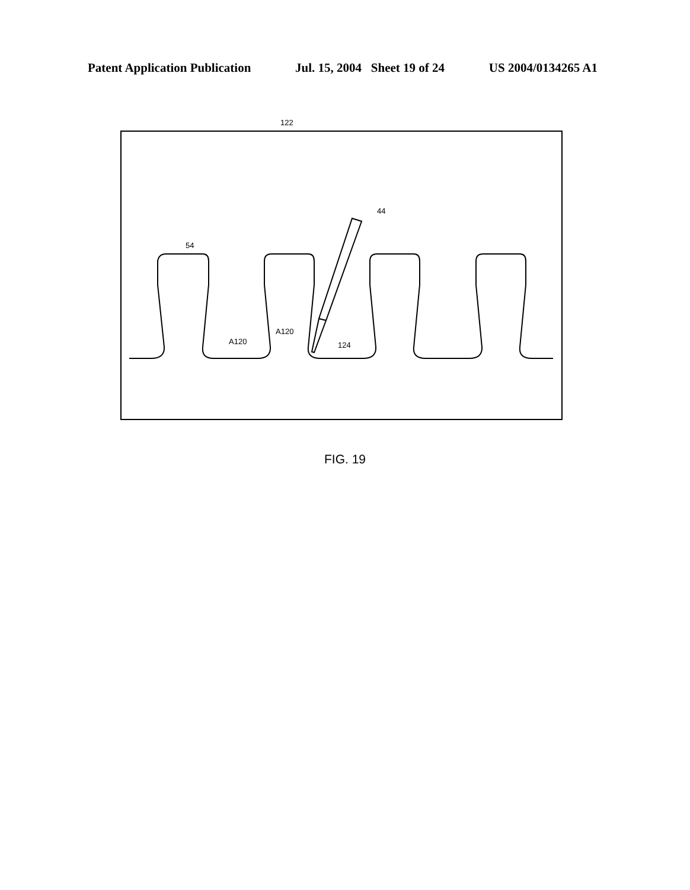Patent Application Publication Jul. 15, 2004 Sheet 19 of 24 US 2004/0134265 A1
122
44
54
A120
A120
124
FIG. 19